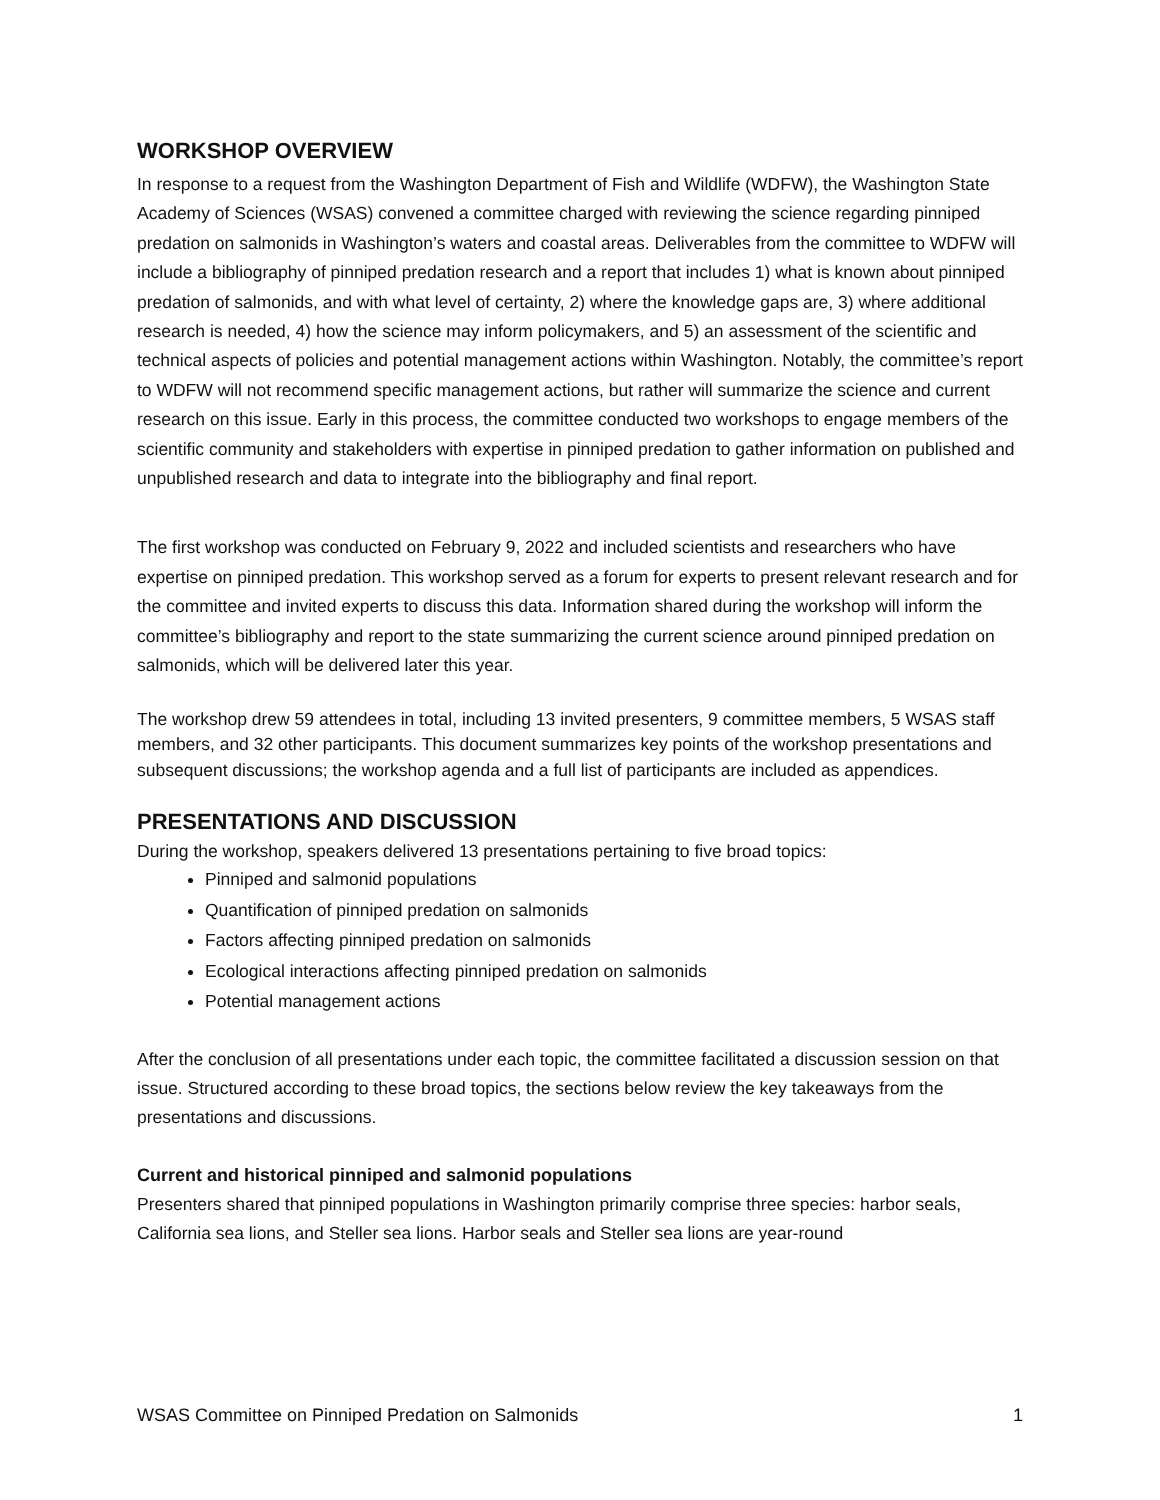WORKSHOP OVERVIEW
In response to a request from the Washington Department of Fish and Wildlife (WDFW), the Washington State Academy of Sciences (WSAS) convened a committee charged with reviewing the science regarding pinniped predation on salmonids in Washington’s waters and coastal areas. Deliverables from the committee to WDFW will include a bibliography of pinniped predation research and a report that includes 1) what is known about pinniped predation of salmonids, and with what level of certainty, 2) where the knowledge gaps are, 3) where additional research is needed, 4) how the science may inform policymakers, and 5) an assessment of the scientific and technical aspects of policies and potential management actions within Washington. Notably, the committee’s report to WDFW will not recommend specific management actions, but rather will summarize the science and current research on this issue. Early in this process, the committee conducted two workshops to engage members of the scientific community and stakeholders with expertise in pinniped predation to gather information on published and unpublished research and data to integrate into the bibliography and final report.
The first workshop was conducted on February 9, 2022 and included scientists and researchers who have expertise on pinniped predation. This workshop served as a forum for experts to present relevant research and for the committee and invited experts to discuss this data. Information shared during the workshop will inform the committee’s bibliography and report to the state summarizing the current science around pinniped predation on salmonids, which will be delivered later this year.
The workshop drew 59 attendees in total, including 13 invited presenters, 9 committee members, 5 WSAS staff members, and 32 other participants. This document summarizes key points of the workshop presentations and subsequent discussions; the workshop agenda and a full list of participants are included as appendices.
PRESENTATIONS AND DISCUSSION
During the workshop, speakers delivered 13 presentations pertaining to five broad topics:
Pinniped and salmonid populations
Quantification of pinniped predation on salmonids
Factors affecting pinniped predation on salmonids
Ecological interactions affecting pinniped predation on salmonids
Potential management actions
After the conclusion of all presentations under each topic, the committee facilitated a discussion session on that issue. Structured according to these broad topics, the sections below review the key takeaways from the presentations and discussions.
Current and historical pinniped and salmonid populations
Presenters shared that pinniped populations in Washington primarily comprise three species: harbor seals, California sea lions, and Steller sea lions. Harbor seals and Steller sea lions are year-round
WSAS Committee on Pinniped Predation on Salmonids 1